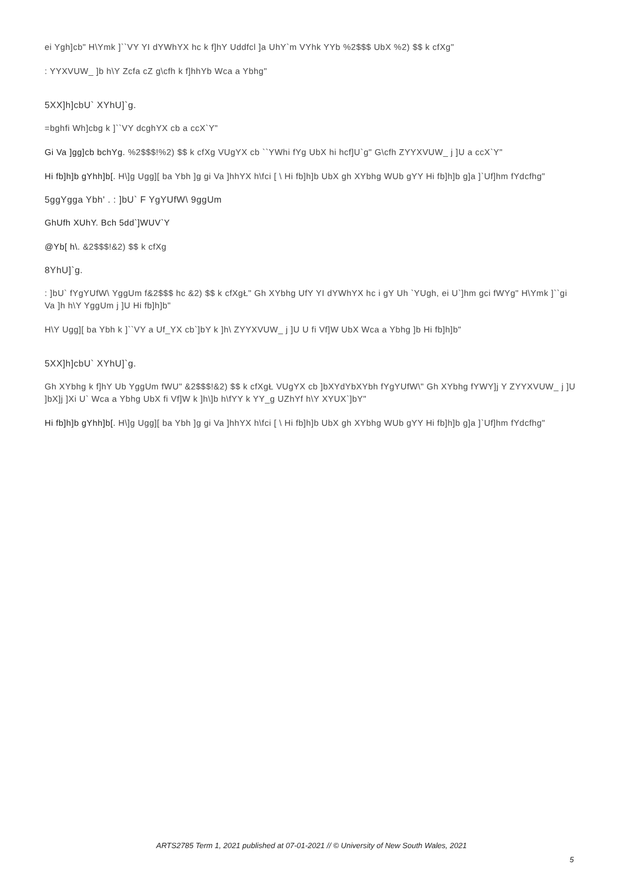ei Ygh]cb" H\Ymk ]``VY YI dYWhYX hc k f]hY Uddfcl ]a UhY`m VYhk YYb %2$$$ UbX %2) $$ k cfXg"
: YYXVUW_ ]b h\Y Zcfa cZ g\cfh k f]hhYb Wca a Ybhg"
5XX]h]cbU` XYhU]`g.
=bghfi Wh]cbg k ]``VY dcghYX cb a ccX`Y"
Gi Va ]gg]cb bchYg. %2$$$!%2) $$ k cfXg VUgYX cb ``YWhi fYg UbX hi hcf]U`g" G\cfh ZYYXVUW_ j ]U a ccX`Y"
Hi fb]h]b gYhh]b[. H\]g Ugg][ ba Ybh ]g gi Va ]hhYX h\fci [ \ Hi fb]h]b UbX gh XYbhg WUb gYY Hi fb]h]b g]a ]`Uf]hm fYdcfhg"
5ggYgga Ybh' . : ]bU` F YgYUfW\ 9ggUm
GhUfh XUhY. Bch 5dd`]WUV`Y
@Yb[ h\. &2$$$!&2) $$ k cfXg
8YhU]`g.
: ]bU` fYgYUfW\ YggUm f&2$$$ hc &2) $$ k cfXgŁ" Gh XYbhg UfY YI dYWhYX hc i gY Uh `YUgh, ei U`]hm gci fWYg" H\Ymk ]``gi Va ]h h\Y YggUm j ]U Hi fb]h]b"
H\Y Ugg][ ba Ybh k ]``VY a Uf_YX cb`]bY k ]h\ ZYYXVUW_ j ]U U fi Vf]W UbX Wca a Ybhg ]b Hi fb]h]b"
5XX]h]cbU` XYhU]`g.
Gh XYbhg k f]hY Ub YggUm fWU" &2$$$!&2) $$ k cfXgŁ VUgYX cb ]bXYdYbXYbh fYgYUfW\" Gh XYbhg fYWY]j Y ZYYXVUW_ j ]U ]bX]j ]Xi U` Wca a Ybhg UbX fi Vf]W k ]h\]b h\fYY k YY_g UZhYf h\Y XYUX`]bY"
Hi fb]h]b gYhh]b[. H\]g Ugg][ ba Ybh ]g gi Va ]hhYX h\fci [ \ Hi fb]h]b UbX gh XYbhg WUb gYY Hi fb]h]b g]a ]`Uf]hm fYdcfhg"
ARTS2785 Term 1, 2021 published at 07-01-2021 // © University of New South Wales, 2021
5